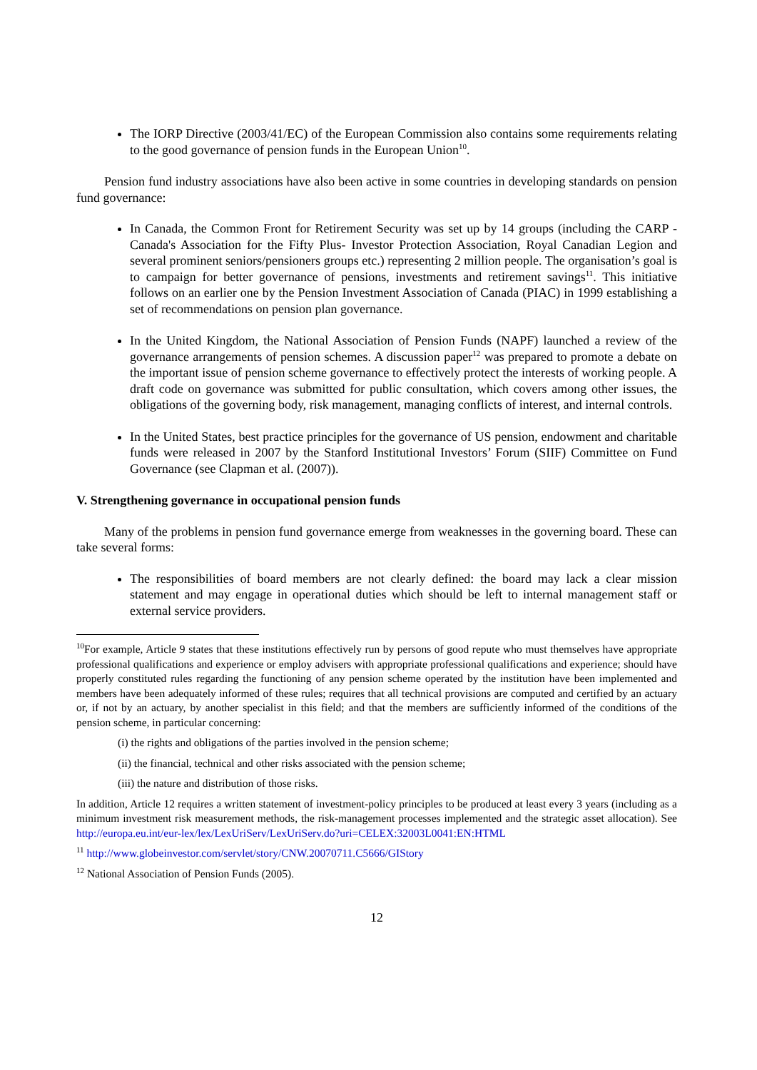The IORP Directive (2003/41/EC) of the European Commission also contains some requirements relating to the good governance of pension funds in the European Union<sup>10</sup>.
Pension fund industry associations have also been active in some countries in developing standards on pension fund governance:
In Canada, the Common Front for Retirement Security was set up by 14 groups (including the CARP -Canada's Association for the Fifty Plus- Investor Protection Association, Royal Canadian Legion and several prominent seniors/pensioners groups etc.) representing 2 million people. The organisation’s goal is to campaign for better governance of pensions, investments and retirement savings<sup>11</sup>. This initiative follows on an earlier one by the Pension Investment Association of Canada (PIAC) in 1999 establishing a set of recommendations on pension plan governance.
In the United Kingdom, the National Association of Pension Funds (NAPF) launched a review of the governance arrangements of pension schemes. A discussion paper<sup>12</sup> was prepared to promote a debate on the important issue of pension scheme governance to effectively protect the interests of working people. A draft code on governance was submitted for public consultation, which covers among other issues, the obligations of the governing body, risk management, managing conflicts of interest, and internal controls.
In the United States, best practice principles for the governance of US pension, endowment and charitable funds were released in 2007 by the Stanford Institutional Investors’ Forum (SIIF) Committee on Fund Governance (see Clapman et al. (2007)).
V. Strengthening governance in occupational pension funds
Many of the problems in pension fund governance emerge from weaknesses in the governing board. These can take several forms:
The responsibilities of board members are not clearly defined: the board may lack a clear mission statement and may engage in operational duties which should be left to internal management staff or external service providers.
<sup>10</sup> For example, Article 9 states that these institutions effectively run by persons of good repute who must themselves have appropriate professional qualifications and experience or employ advisers with appropriate professional qualifications and experience; should have properly constituted rules regarding the functioning of any pension scheme operated by the institution have been implemented and members have been adequately informed of these rules; requires that all technical provisions are computed and certified by an actuary or, if not by an actuary, by another specialist in this field; and that the members are sufficiently informed of the conditions of the pension scheme, in particular concerning:
(i) the rights and obligations of the parties involved in the pension scheme;
(ii) the financial, technical and other risks associated with the pension scheme;
(iii) the nature and distribution of those risks.
In addition, Article 12 requires a written statement of investment-policy principles to be produced at least every 3 years (including as a minimum investment risk measurement methods, the risk-management processes implemented and the strategic asset allocation). See http://europa.eu.int/eur-lex/lex/LexUriServ/LexUriServ.do?uri=CELEX:32003L0041:EN:HTML
<sup>11</sup> http://www.globeinvestor.com/servlet/story/CNW.20070711.C5666/GIStory
<sup>12</sup> National Association of Pension Funds (2005).
12